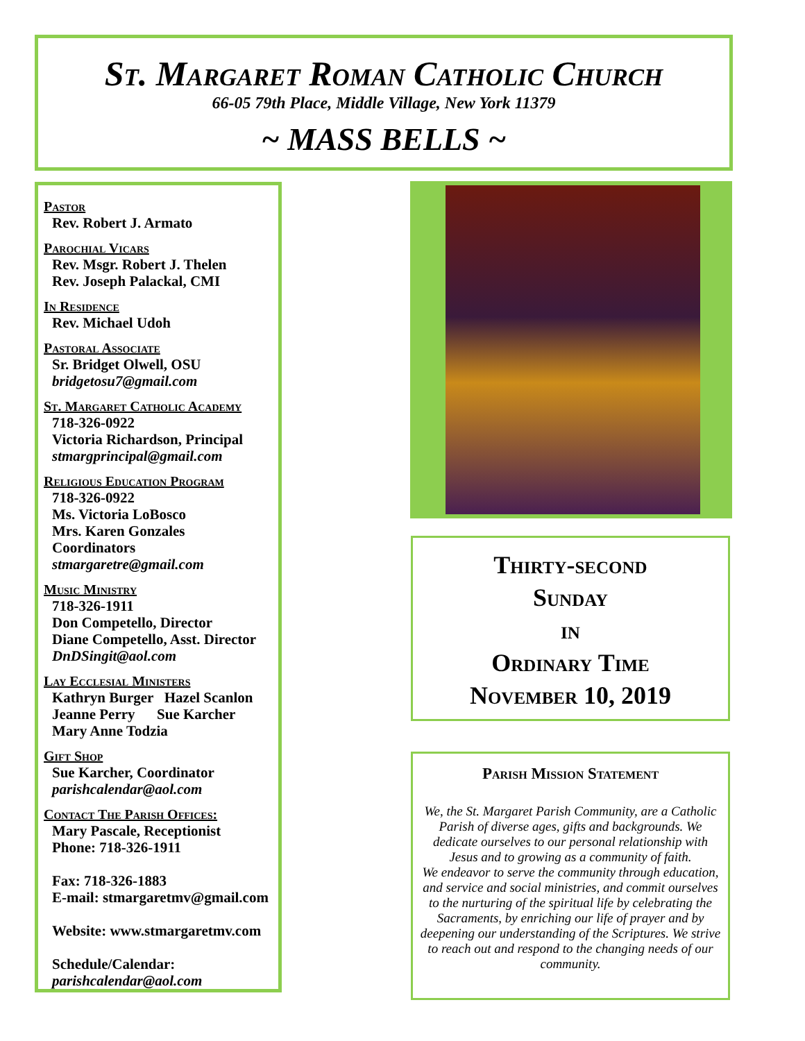St. Margaret Roman Catholic Church
66-05 79th Place, Middle Village, New York 11379
~ MASS BELLS ~
Pastor
Rev. Robert J. Armato
Parochial Vicars
Rev. Msgr. Robert J. Thelen
Rev. Joseph Palackal, CMI
In Residence
Rev. Michael Udoh
Pastoral Associate
Sr. Bridget Olwell, OSU
bridgetosu7@gmail.com
St. Margaret Catholic Academy
718-326-0922
Victoria Richardson, Principal
stmargprincipal@gmail.com
Religious Education Program
718-326-0922
Ms. Victoria LoBosco
Mrs. Karen Gonzales
Coordinators
stmargaretre@gmail.com
Music Ministry
718-326-1911
Don Competello, Director
Diane Competello, Asst. Director
DnDSingit@aol.com
Lay Ecclesial Ministers
Kathryn Burger Hazel Scanlon
Jeanne Perry Sue Karcher
Mary Anne Todzia
Gift Shop
Sue Karcher, Coordinator
parishcalendar@aol.com
Contact The Parish Offices:
Mary Pascale, Receptionist
Phone: 718-326-1911
Fax: 718-326-1883
E-mail: stmargaretmv@gmail.com
Website: www.stmargaretmv.com
Schedule/Calendar:
parishcalendar@aol.com
Thirty-second
Sunday
in
Ordinary Time
November 10, 2019
Parish Mission Statement
We, the St. Margaret Parish Community, are a Catholic Parish of diverse ages, gifts and backgrounds. We dedicate ourselves to our personal relationship with Jesus and to growing as a community of faith.
We endeavor to serve the community through education, and service and social ministries, and commit ourselves to the nurturing of the spiritual life by celebrating the Sacraments, by enriching our life of prayer and by deepening our understanding of the Scriptures. We strive to reach out and respond to the changing needs of our community.